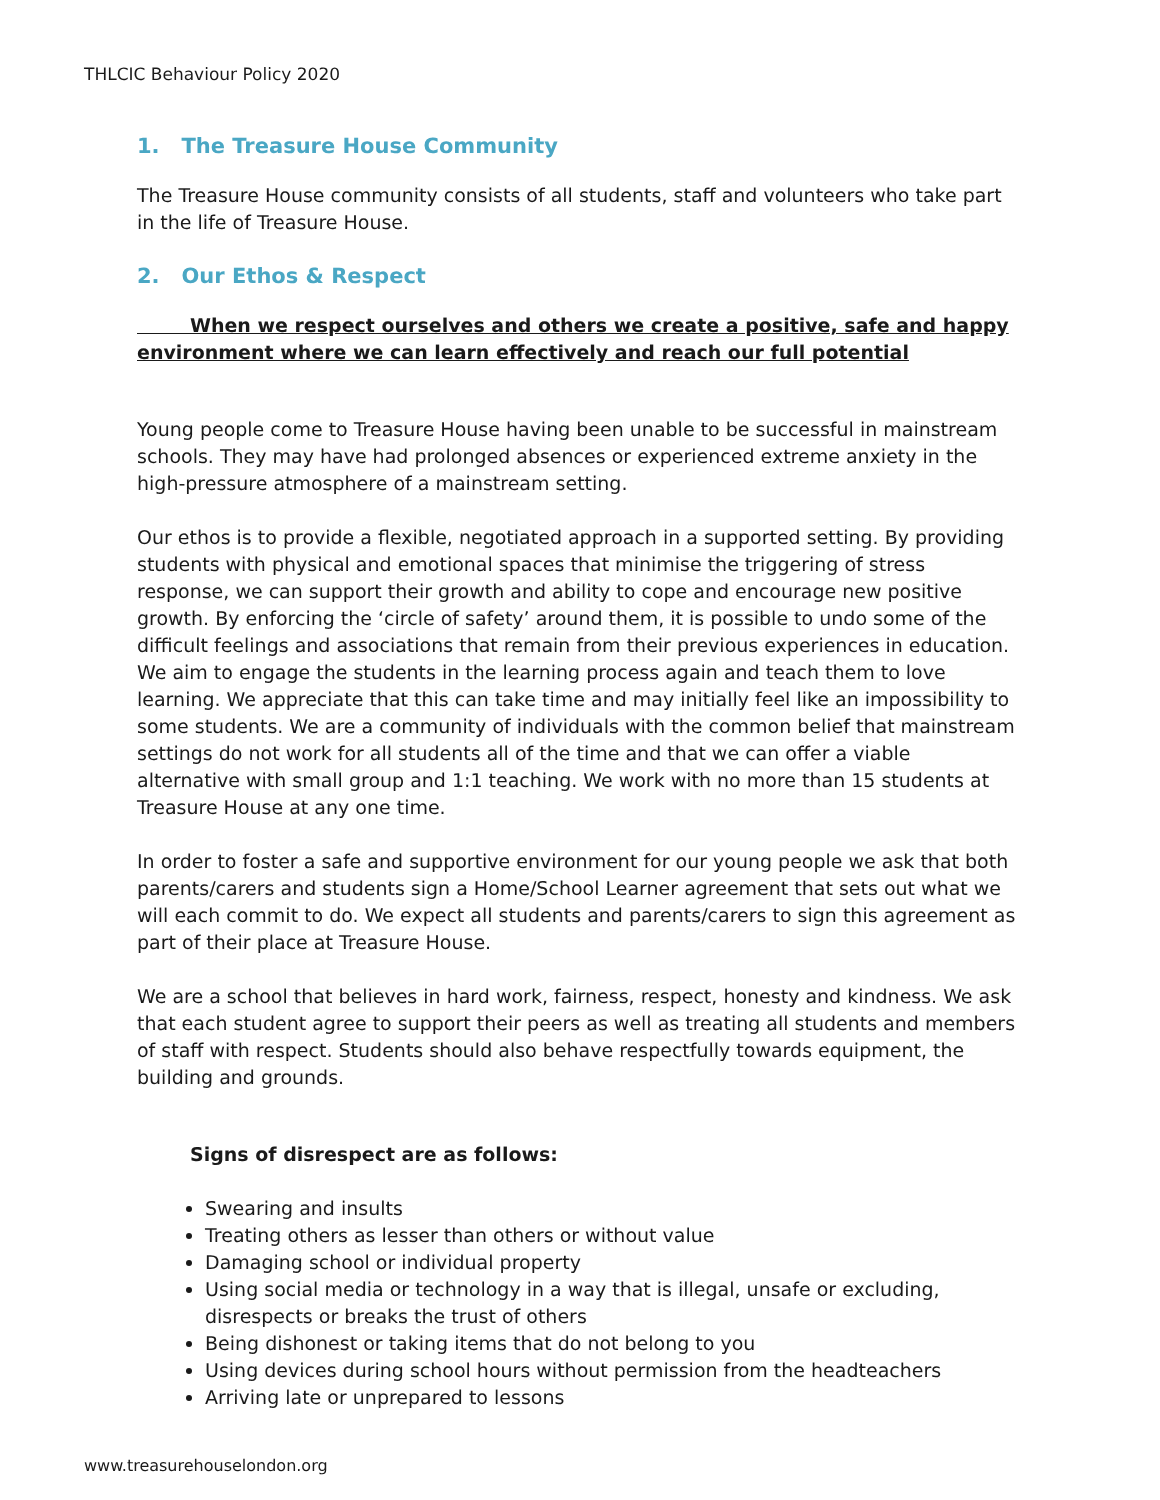THLCIC Behaviour Policy 2020
1. The Treasure House Community
The Treasure House community consists of all students, staff and volunteers who take part in the life of Treasure House.
2. Our Ethos & Respect
When we respect ourselves and others we create a positive, safe and happy environment where we can learn effectively and reach our full potential
Young people come to Treasure House having been unable to be successful in mainstream schools. They may have had prolonged absences or experienced extreme anxiety in the high-pressure atmosphere of a mainstream setting.
Our ethos is to provide a flexible, negotiated approach in a supported setting. By providing students with physical and emotional spaces that minimise the triggering of stress response, we can support their growth and ability to cope and encourage new positive growth. By enforcing the ‘circle of safety’ around them, it is possible to undo some of the difficult feelings and associations that remain from their previous experiences in education. We aim to engage the students in the learning process again and teach them to love learning. We appreciate that this can take time and may initially feel like an impossibility to some students. We are a community of individuals with the common belief that mainstream settings do not work for all students all of the time and that we can offer a viable alternative with small group and 1:1 teaching. We work with no more than 15 students at Treasure House at any one time.
In order to foster a safe and supportive environment for our young people we ask that both parents/carers and students sign a Home/School Learner agreement that sets out what we will each commit to do. We expect all students and parents/carers to sign this agreement as part of their place at Treasure House.
We are a school that believes in hard work, fairness, respect, honesty and kindness. We ask that each student agree to support their peers as well as treating all students and members of staff with respect. Students should also behave respectfully towards equipment, the building and grounds.
Signs of disrespect are as follows:
Swearing and insults
Treating others as lesser than others or without value
Damaging school or individual property
Using social media or technology in a way that is illegal, unsafe or excluding, disrespects or breaks the trust of others
Being dishonest or taking items that do not belong to you
Using devices during school hours without permission from the headteachers
Arriving late or unprepared to lessons
www.treasurehouselondon.org